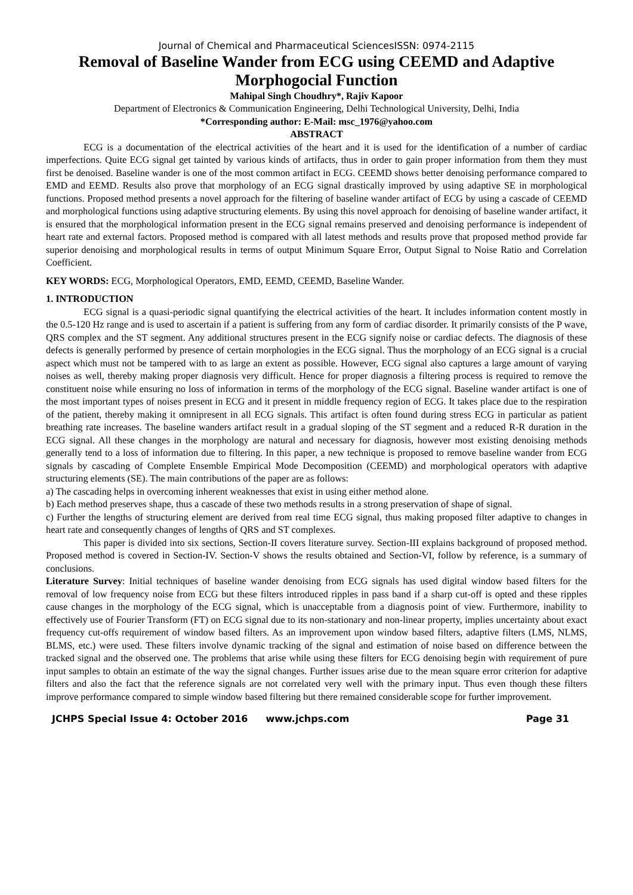Journal of Chemical and Pharmaceutical SciencesISSN: 0974-2115
Removal of Baseline Wander from ECG using CEEMD and Adaptive Morphogocial Function
Mahipal Singh Choudhry*, Rajiv Kapoor
Department of Electronics & Communication Engineering, Delhi Technological University, Delhi, India
*Corresponding author: E-Mail: msc_1976@yahoo.com
ABSTRACT
ECG is a documentation of the electrical activities of the heart and it is used for the identification of a number of cardiac imperfections. Quite ECG signal get tainted by various kinds of artifacts, thus in order to gain proper information from them they must first be denoised. Baseline wander is one of the most common artifact in ECG. CEEMD shows better denoising performance compared to EMD and EEMD. Results also prove that morphology of an ECG signal drastically improved by using adaptive SE in morphological functions. Proposed method presents a novel approach for the filtering of baseline wander artifact of ECG by using a cascade of CEEMD and morphological functions using adaptive structuring elements. By using this novel approach for denoising of baseline wander artifact, it is ensured that the morphological information present in the ECG signal remains preserved and denoising performance is independent of heart rate and external factors. Proposed method is compared with all latest methods and results prove that proposed method provide far superior denoising and morphological results in terms of output Minimum Square Error, Output Signal to Noise Ratio and Correlation Coefficient.
KEY WORDS: ECG, Morphological Operators, EMD, EEMD, CEEMD, Baseline Wander.
1. INTRODUCTION
ECG signal is a quasi-periodic signal quantifying the electrical activities of the heart. It includes information content mostly in the 0.5-120 Hz range and is used to ascertain if a patient is suffering from any form of cardiac disorder. It primarily consists of the P wave, QRS complex and the ST segment. Any additional structures present in the ECG signify noise or cardiac defects. The diagnosis of these defects is generally performed by presence of certain morphologies in the ECG signal. Thus the morphology of an ECG signal is a crucial aspect which must not be tampered with to as large an extent as possible. However, ECG signal also captures a large amount of varying noises as well, thereby making proper diagnosis very difficult. Hence for proper diagnosis a filtering process is required to remove the constituent noise while ensuring no loss of information in terms of the morphology of the ECG signal. Baseline wander artifact is one of the most important types of noises present in ECG and it present in middle frequency region of ECG. It takes place due to the respiration of the patient, thereby making it omnipresent in all ECG signals. This artifact is often found during stress ECG in particular as patient breathing rate increases. The baseline wanders artifact result in a gradual sloping of the ST segment and a reduced R-R duration in the ECG signal. All these changes in the morphology are natural and necessary for diagnosis, however most existing denoising methods generally tend to a loss of information due to filtering. In this paper, a new technique is proposed to remove baseline wander from ECG signals by cascading of Complete Ensemble Empirical Mode Decomposition (CEEMD) and morphological operators with adaptive structuring elements (SE). The main contributions of the paper are as follows:
a) The cascading helps in overcoming inherent weaknesses that exist in using either method alone.
b) Each method preserves shape, thus a cascade of these two methods results in a strong preservation of shape of signal.
c) Further the lengths of structuring element are derived from real time ECG signal, thus making proposed filter adaptive to changes in heart rate and consequently changes of lengths of QRS and ST complexes.
This paper is divided into six sections, Section-II covers literature survey. Section-III explains background of proposed method. Proposed method is covered in Section-IV. Section-V shows the results obtained and Section-VI, follow by reference, is a summary of conclusions.
Literature Survey: Initial techniques of baseline wander denoising from ECG signals has used digital window based filters for the removal of low frequency noise from ECG but these filters introduced ripples in pass band if a sharp cut-off is opted and these ripples cause changes in the morphology of the ECG signal, which is unacceptable from a diagnosis point of view. Furthermore, inability to effectively use of Fourier Transform (FT) on ECG signal due to its non-stationary and non-linear property, implies uncertainty about exact frequency cut-offs requirement of window based filters. As an improvement upon window based filters, adaptive filters (LMS, NLMS, BLMS, etc.) were used. These filters involve dynamic tracking of the signal and estimation of noise based on difference between the tracked signal and the observed one. The problems that arise while using these filters for ECG denoising begin with requirement of pure input samples to obtain an estimate of the way the signal changes. Further issues arise due to the mean square error criterion for adaptive filters and also the fact that the reference signals are not correlated very well with the primary input. Thus even though these filters improve performance compared to simple window based filtering but there remained considerable scope for further improvement.
JCHPS Special Issue 4: October 2016 www.jchps.com Page 31